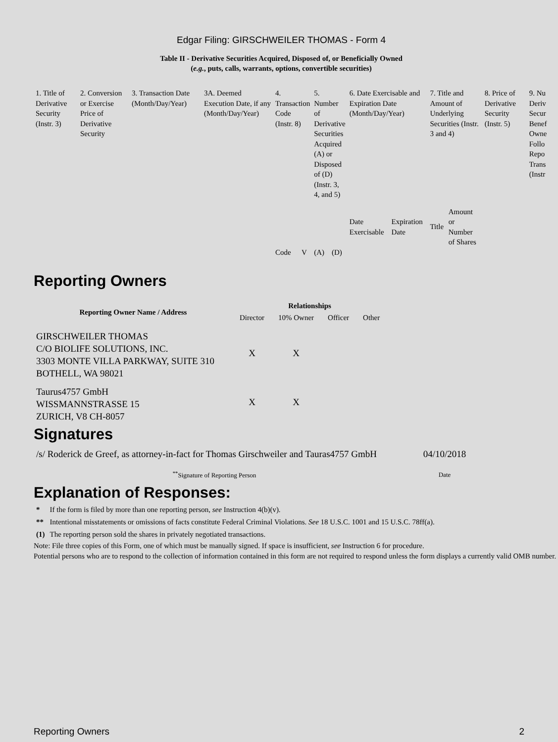Edgar Filing: GIRSCHWEILER THOMAS - Form 4
Table II - Derivative Securities Acquired, Disposed of, or Beneficially Owned
(e.g., puts, calls, warrants, options, convertible securities)
| 1. Title of Derivative Security (Instr. 3) | 2. Conversion or Exercise Price of Derivative Security | 3. Transaction Date (Month/Day/Year) | 3A. Deemed Execution Date, if any (Month/Day/Year) | 4. Transaction Code (Instr. 8) | | 5. Number of Derivative Securities Acquired (A) or Disposed of (D) (Instr. 3, 4, and 5) | | 6. Date Exercisable and Expiration Date (Month/Day/Year) | | 7. Title and Amount of Underlying Securities (Instr. 3 and 4) | | 8. Price of Derivative Security (Instr. 5) | 9. Nu Deriv Secur Benef Owne Follo Repo Trans (Instr |
| | | | | | | | | Date Exercisable | Expiration Date | Title | Amount or Number of Shares | | |
| | | | | Code | V | (A) | (D) | | | | | | |
Reporting Owners
| Reporting Owner Name / Address | Relationships | | | |
| --- | --- | --- | --- | --- |
| | Director | 10% Owner | Officer | Other |
| GIRSCHWEILER THOMAS C/O BIOLIFE SOLUTIONS, INC. 3303 MONTE VILLA PARKWAY, SUITE 310 BOTHELL, WA 98021 | X | X | | |
| Taurus4757 GmbH WISSMANNSTRASSE 15 ZURICH, V8 CH-8057 | X | X | | |
Signatures
| /s/ Roderick de Greef, as attorney-in-fact for Thomas Girschweiler and Tauras4757 GmbH | 04/10/2018 |
| <sup>**</sup> Signature of Reporting Person | Date |
Explanation of Responses:
| * | If the form is filed by more than one reporting person, see Instruction 4(b)(v). |
| ** | Intentional misstatements or omissions of facts constitute Federal Criminal Violations. See 18 U.S.C. 1001 and 15 U.S.C. 78ff(a). |
| (1) | The reporting person sold the shares in privately negotiated transactions. |
Note: File three copies of this Form, one of which must be manually signed. If space is insufficient, see Instruction 6 for procedure.
Potential persons who are to respond to the collection of information contained in this form are not required to respond unless the form displays a currently valid OMB number.
Reporting Owners 2